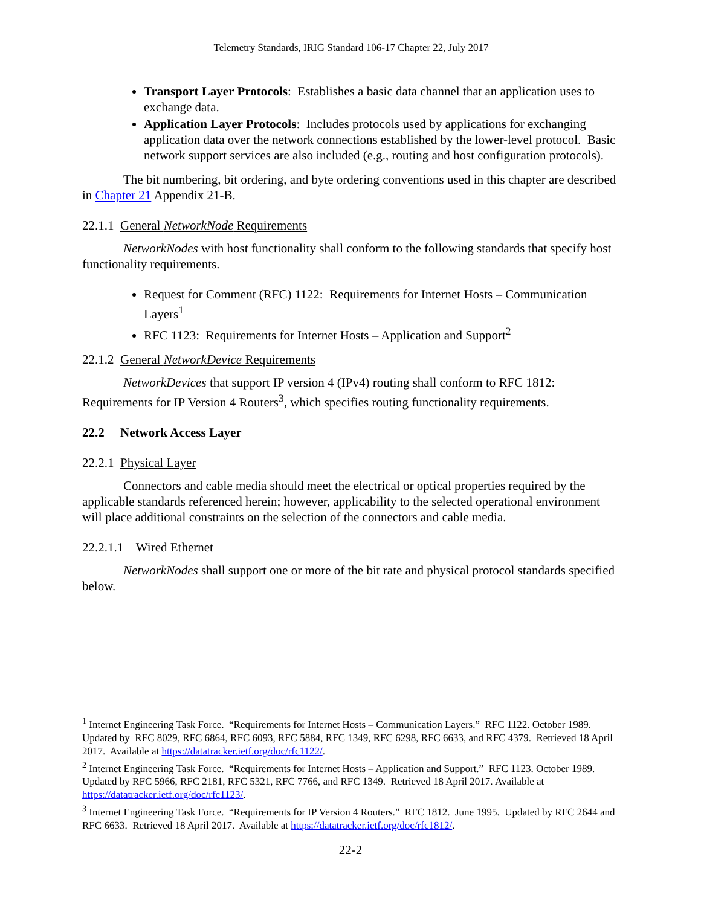Telemetry Standards, IRIG Standard 106-17 Chapter 22, July 2017
Transport Layer Protocols: Establishes a basic data channel that an application uses to exchange data.
Application Layer Protocols: Includes protocols used by applications for exchanging application data over the network connections established by the lower-level protocol. Basic network support services are also included (e.g., routing and host configuration protocols).
The bit numbering, bit ordering, and byte ordering conventions used in this chapter are described in Chapter 21 Appendix 21-B.
22.1.1 General NetworkNode Requirements
NetworkNodes with host functionality shall conform to the following standards that specify host functionality requirements.
Request for Comment (RFC) 1122: Requirements for Internet Hosts – Communication Layers<sup>1</sup>
RFC 1123: Requirements for Internet Hosts – Application and Support<sup>2</sup>
22.1.2 General NetworkDevice Requirements
NetworkDevices that support IP version 4 (IPv4) routing shall conform to RFC 1812: Requirements for IP Version 4 Routers<sup>3</sup>, which specifies routing functionality requirements.
22.2 Network Access Layer
22.2.1 Physical Layer
Connectors and cable media should meet the electrical or optical properties required by the applicable standards referenced herein; however, applicability to the selected operational environment will place additional constraints on the selection of the connectors and cable media.
22.2.1.1 Wired Ethernet
NetworkNodes shall support one or more of the bit rate and physical protocol standards specified below.
<sup>1</sup> Internet Engineering Task Force. “Requirements for Internet Hosts – Communication Layers.” RFC 1122. October 1989. Updated by RFC 8029, RFC 6864, RFC 6093, RFC 5884, RFC 1349, RFC 6298, RFC 6633, and RFC 4379. Retrieved 18 April 2017. Available at https://datatracker.ietf.org/doc/rfc1122/.
<sup>2</sup> Internet Engineering Task Force. “Requirements for Internet Hosts – Application and Support.” RFC 1123. October 1989. Updated by RFC 5966, RFC 2181, RFC 5321, RFC 7766, and RFC 1349. Retrieved 18 April 2017. Available at https://datatracker.ietf.org/doc/rfc1123/.
<sup>3</sup> Internet Engineering Task Force. “Requirements for IP Version 4 Routers.” RFC 1812. June 1995. Updated by RFC 2644 and RFC 6633. Retrieved 18 April 2017. Available at https://datatracker.ietf.org/doc/rfc1812/.
22-2